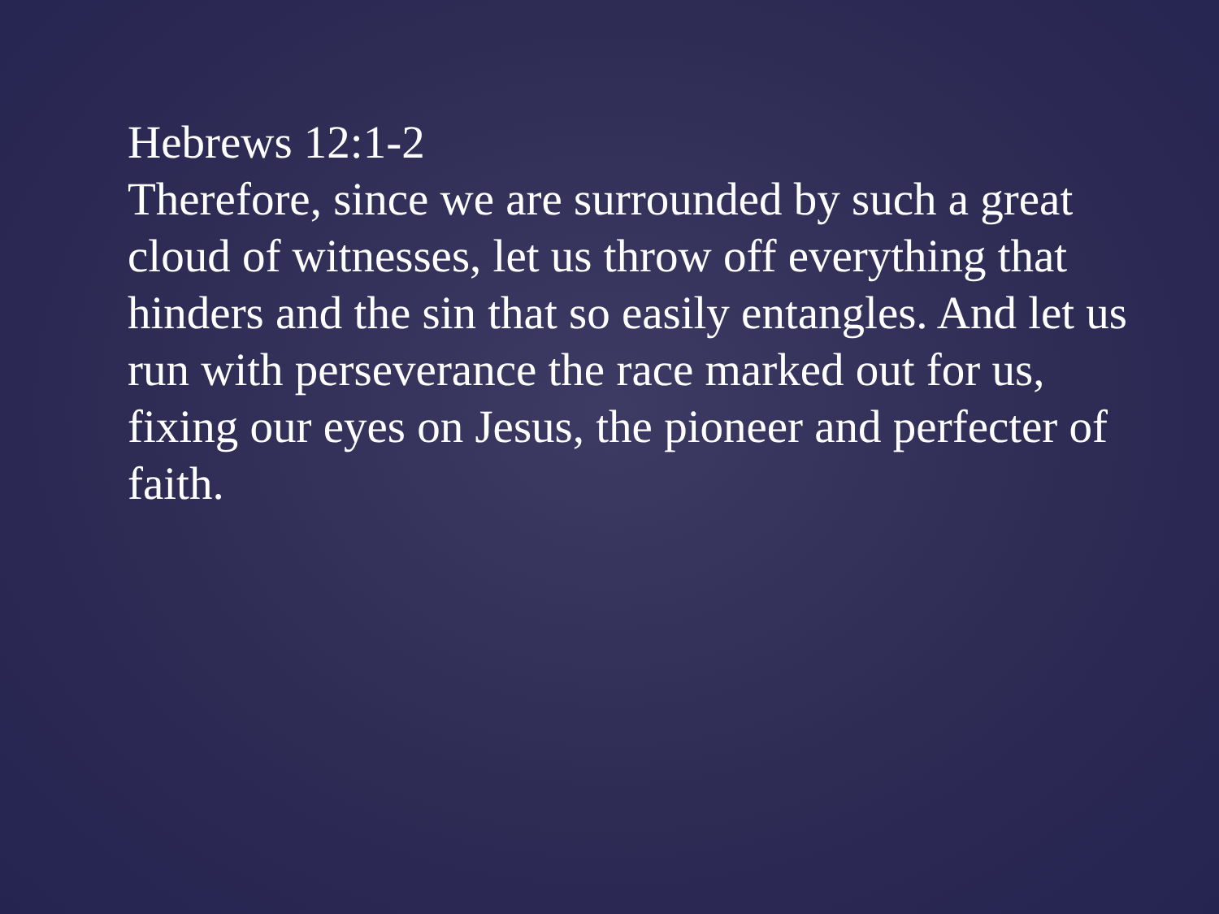Hebrews 12:1-2
Therefore, since we are surrounded by such a great cloud of witnesses, let us throw off everything that hinders and the sin that so easily entangles. And let us run with perseverance the race marked out for us, fixing our eyes on Jesus, the pioneer and perfecter of faith.